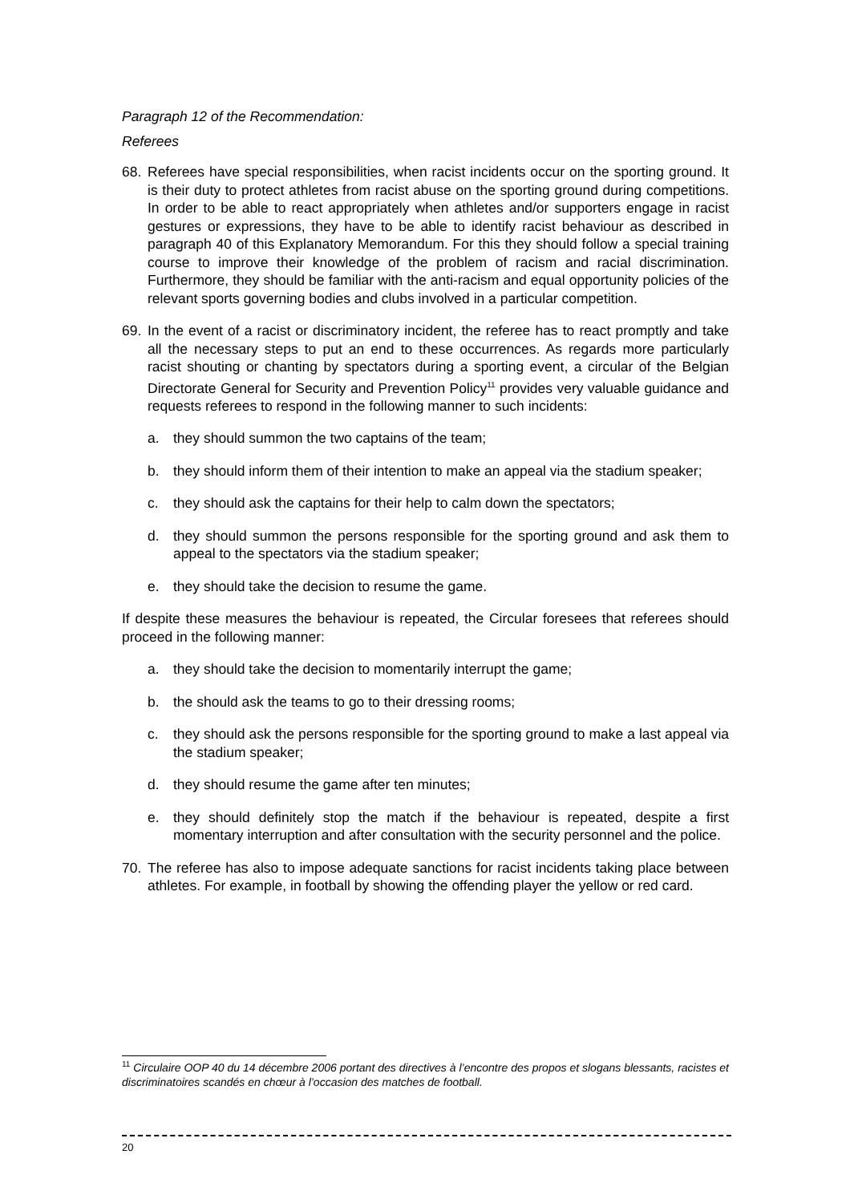Paragraph 12 of the Recommendation:
Referees
68. Referees have special responsibilities, when racist incidents occur on the sporting ground. It is their duty to protect athletes from racist abuse on the sporting ground during competitions. In order to be able to react appropriately when athletes and/or supporters engage in racist gestures or expressions, they have to be able to identify racist behaviour as described in paragraph 40 of this Explanatory Memorandum. For this they should follow a special training course to improve their knowledge of the problem of racism and racial discrimination. Furthermore, they should be familiar with the anti-racism and equal opportunity policies of the relevant sports governing bodies and clubs involved in a particular competition.
69. In the event of a racist or discriminatory incident, the referee has to react promptly and take all the necessary steps to put an end to these occurrences. As regards more particularly racist shouting or chanting by spectators during a sporting event, a circular of the Belgian Directorate General for Security and Prevention Policy<sup>11</sup> provides very valuable guidance and requests referees to respond in the following manner to such incidents:
a. they should summon the two captains of the team;
b. they should inform them of their intention to make an appeal via the stadium speaker;
c. they should ask the captains for their help to calm down the spectators;
d. they should summon the persons responsible for the sporting ground and ask them to appeal to the spectators via the stadium speaker;
e. they should take the decision to resume the game.
If despite these measures the behaviour is repeated, the Circular foresees that referees should proceed in the following manner:
a. they should take the decision to momentarily interrupt the game;
b. the should ask the teams to go to their dressing rooms;
c. they should ask the persons responsible for the sporting ground to make a last appeal via the stadium speaker;
d. they should resume the game after ten minutes;
e. they should definitely stop the match if the behaviour is repeated, despite a first momentary interruption and after consultation with the security personnel and the police.
70. The referee has also to impose adequate sanctions for racist incidents taking place between athletes. For example, in football by showing the offending player the yellow or red card.
<sup>11</sup> Circulaire OOP 40 du 14 décembre 2006 portant des directives à l’encontre des propos et slogans blessants, racistes et discriminatoires scandés en chœur à l’occasion des matches de football.
20